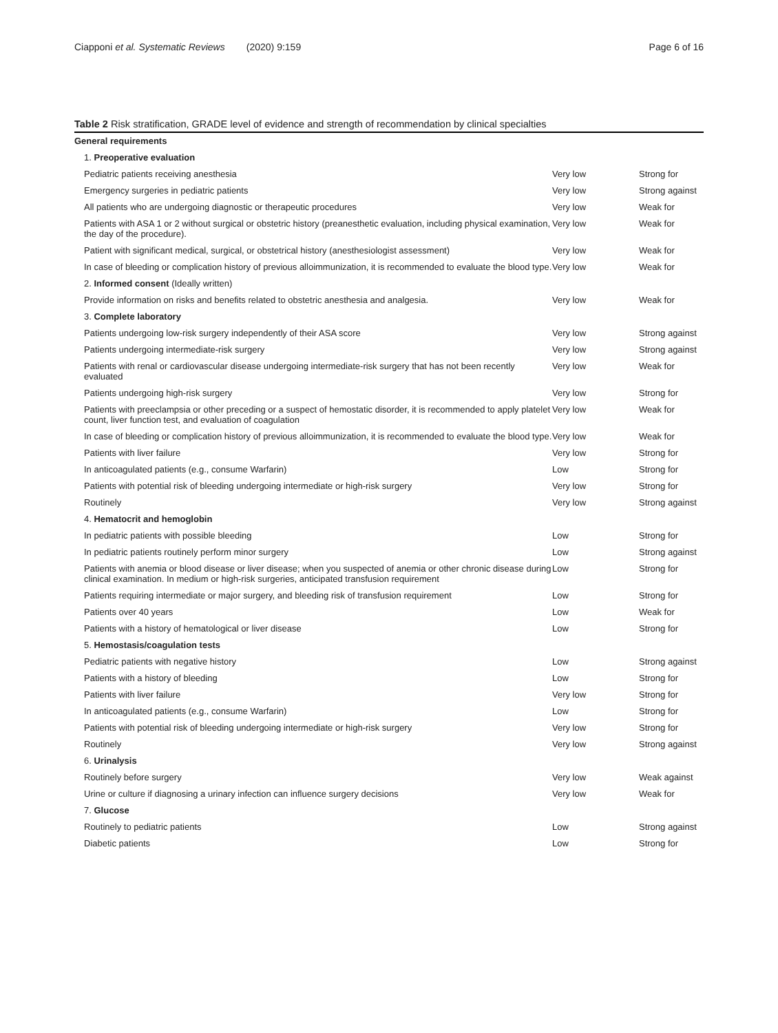Ciapponi et al. Systematic Reviews (2020) 9:159 Page 6 of 16
Table 2 Risk stratification, GRADE level of evidence and strength of recommendation by clinical specialties
| General requirements | | |
| 1. Preoperative evaluation | | |
| Pediatric patients receiving anesthesia | Very low | Strong for |
| Emergency surgeries in pediatric patients | Very low | Strong against |
| All patients who are undergoing diagnostic or therapeutic procedures | Very low | Weak for |
| Patients with ASA 1 or 2 without surgical or obstetric history (preanesthetic evaluation, including physical examination, the day of the procedure). | Very low | Weak for |
| Patient with significant medical, surgical, or obstetrical history (anesthesiologist assessment) | Very low | Weak for |
| In case of bleeding or complication history of previous alloimmunization, it is recommended to evaluate the blood type. | Very low | Weak for |
| 2. Informed consent (Ideally written) | | |
| Provide information on risks and benefits related to obstetric anesthesia and analgesia. | Very low | Weak for |
| 3. Complete laboratory | | |
| Patients undergoing low-risk surgery independently of their ASA score | Very low | Strong against |
| Patients undergoing intermediate-risk surgery | Very low | Strong against |
| Patients with renal or cardiovascular disease undergoing intermediate-risk surgery that has not been recently evaluated | Very low | Weak for |
| Patients undergoing high-risk surgery | Very low | Strong for |
| Patients with preeclampsia or other preceding or a suspect of hemostatic disorder, it is recommended to apply platelet count, liver function test, and evaluation of coagulation | Very low | Weak for |
| In case of bleeding or complication history of previous alloimmunization, it is recommended to evaluate the blood type. | Very low | Weak for |
| Patients with liver failure | Very low | Strong for |
| In anticoagulated patients (e.g., consume Warfarin) | Low | Strong for |
| Patients with potential risk of bleeding undergoing intermediate or high-risk surgery | Very low | Strong for |
| Routinely | Very low | Strong against |
| 4. Hematocrit and hemoglobin | | |
| In pediatric patients with possible bleeding | Low | Strong for |
| In pediatric patients routinely perform minor surgery | Low | Strong against |
| Patients with anemia or blood disease or liver disease; when you suspected of anemia or other chronic disease during clinical examination. In medium or high-risk surgeries, anticipated transfusion requirement | Low | Strong for |
| Patients requiring intermediate or major surgery, and bleeding risk of transfusion requirement | Low | Strong for |
| Patients over 40 years | Low | Weak for |
| Patients with a history of hematological or liver disease | Low | Strong for |
| 5. Hemostasis/coagulation tests | | |
| Pediatric patients with negative history | Low | Strong against |
| Patients with a history of bleeding | Low | Strong for |
| Patients with liver failure | Very low | Strong for |
| In anticoagulated patients (e.g., consume Warfarin) | Low | Strong for |
| Patients with potential risk of bleeding undergoing intermediate or high-risk surgery | Very low | Strong for |
| Routinely | Very low | Strong against |
| 6. Urinalysis | | |
| Routinely before surgery | Very low | Weak against |
| Urine or culture if diagnosing a urinary infection can influence surgery decisions | Very low | Weak for |
| 7. Glucose | | |
| Routinely to pediatric patients | Low | Strong against |
| Diabetic patients | Low | Strong for |